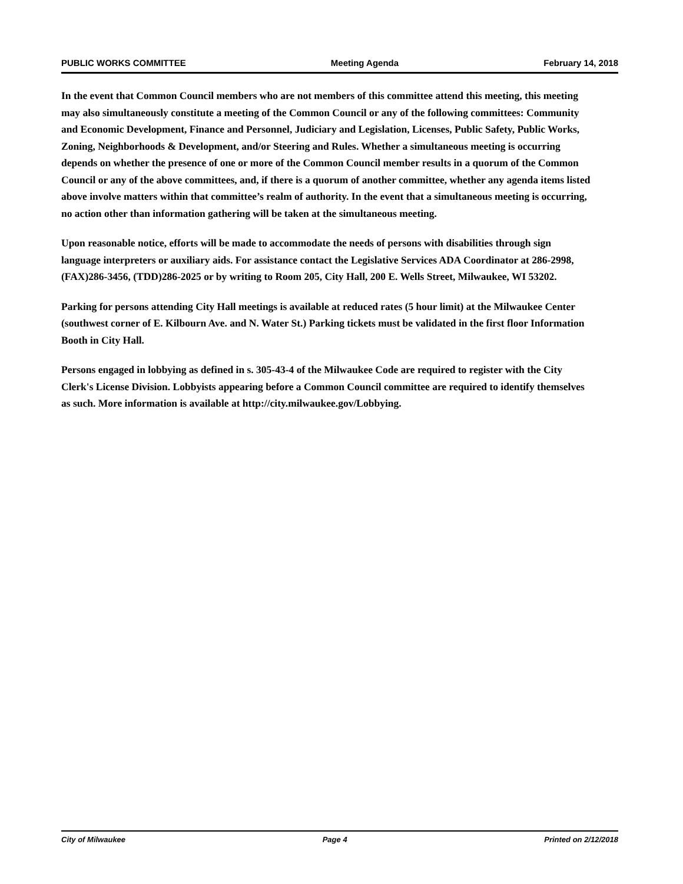PUBLIC WORKS COMMITTEE Meeting Agenda February 14, 2018
In the event that Common Council members who are not members of this committee attend this meeting, this meeting may also simultaneously constitute a meeting of the Common Council or any of the following committees: Community and Economic Development, Finance and Personnel, Judiciary and Legislation, Licenses, Public Safety, Public Works, Zoning, Neighborhoods & Development, and/or Steering and Rules. Whether a simultaneous meeting is occurring depends on whether the presence of one or more of the Common Council member results in a quorum of the Common Council or any of the above committees, and, if there is a quorum of another committee, whether any agenda items listed above involve matters within that committee’s realm of authority. In the event that a simultaneous meeting is occurring, no action other than information gathering will be taken at the simultaneous meeting.
Upon reasonable notice, efforts will be made to accommodate the needs of persons with disabilities through sign language interpreters or auxiliary aids. For assistance contact the Legislative Services ADA Coordinator at 286-2998, (FAX)286-3456, (TDD)286-2025 or by writing to Room 205, City Hall, 200 E. Wells Street, Milwaukee, WI 53202.
Parking for persons attending City Hall meetings is available at reduced rates (5 hour limit) at the Milwaukee Center (southwest corner of E. Kilbourn Ave. and N. Water St.) Parking tickets must be validated in the first floor Information Booth in City Hall.
Persons engaged in lobbying as defined in s. 305-43-4 of the Milwaukee Code are required to register with the City Clerk's License Division. Lobbyists appearing before a Common Council committee are required to identify themselves as such. More information is available at http://city.milwaukee.gov/Lobbying.
City of Milwaukee Page 4 Printed on 2/12/2018